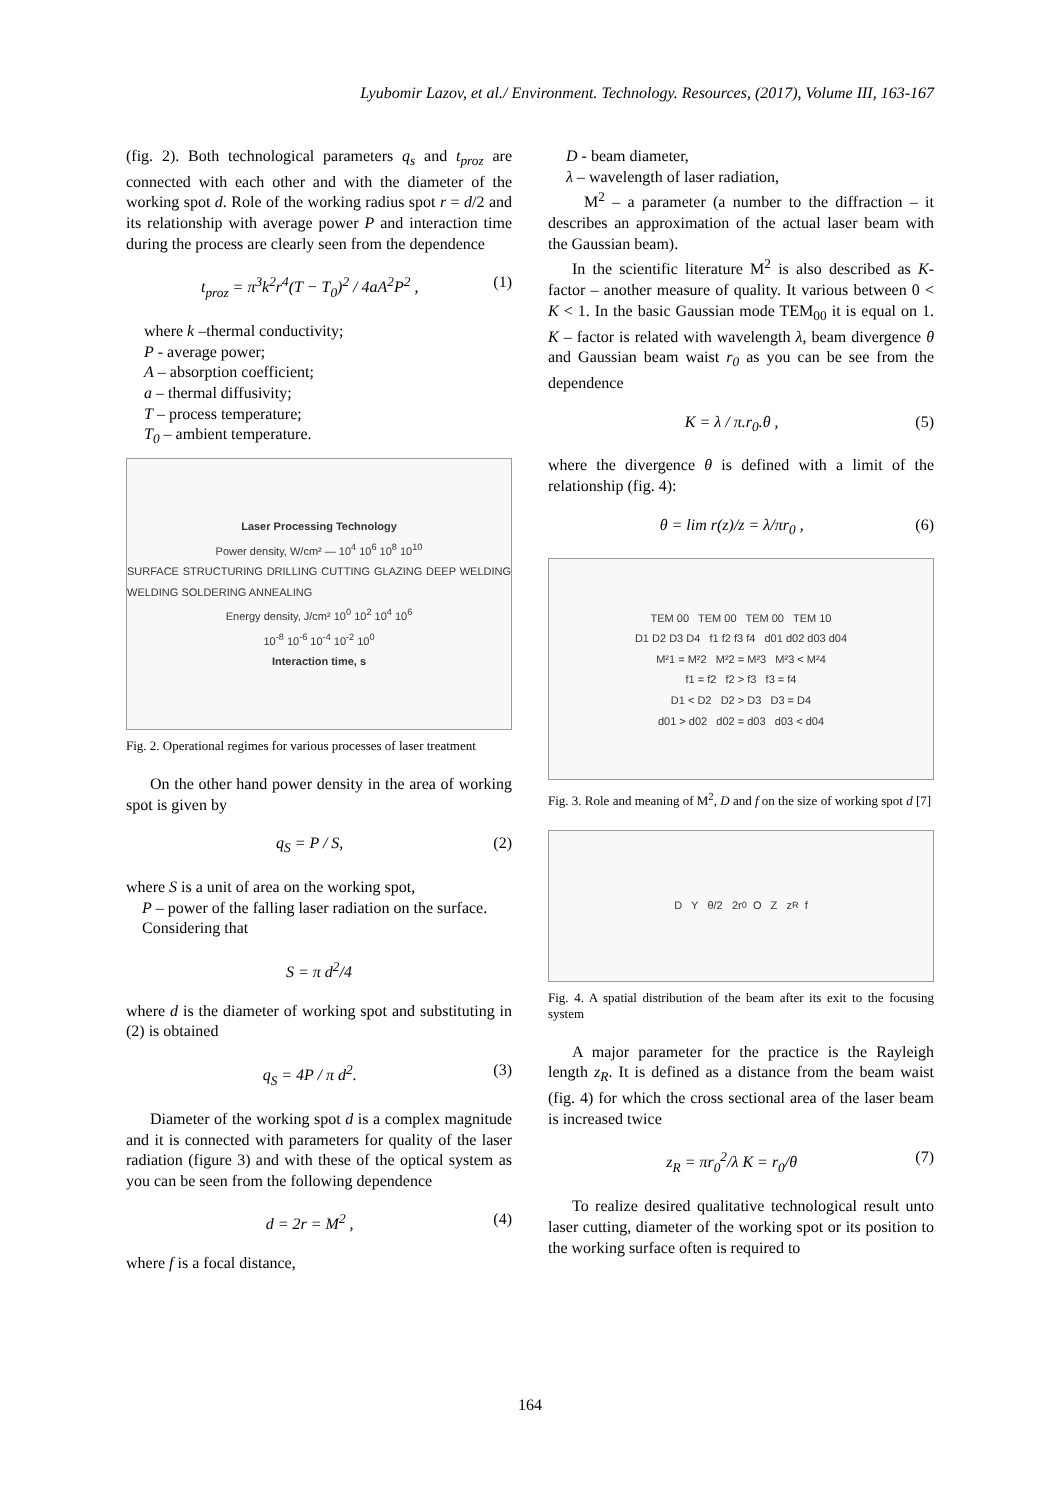Lyubomir Lazov, et al./ Environment. Technology. Resources, (2017), Volume III, 163-167
(fig. 2). Both technological parameters q<sub>s</sub> and t<sub>proz</sub> are connected with each other and with the diameter of the working spot d. Role of the working radius spot r = d/2 and its relationship with average power P and interaction time during the process are clearly seen from the dependence
t<sub>proz</sub> = π<sup>3</sup>k<sup>2</sup>r<sup>4</sup>(T − T<sub>0</sub>)<sup>2</sup> / 4aA<sup>2</sup>P<sup>2</sup> , (1)
where k –thermal conductivity;
P - average power;
A – absorption coefficient;
a – thermal diffusivity;
T – process temperature;
T<sub>0</sub> – ambient temperature.
Laser Processing Technology
Power density, W/cm² — 10<sup>4</sup> 10<sup>6</sup> 10<sup>8</sup> 10<sup>10</sup>
SURFACE STRUCTURING DRILLING CUTTING GLAZING DEEP WELDING WELDING SOLDERING ANNEALING
Energy density, J/cm² 10<sup>0</sup> 10<sup>2</sup> 10<sup>4</sup> 10<sup>6</sup>
10<sup>-8</sup> 10<sup>-6</sup> 10<sup>-4</sup> 10<sup>-2</sup> 10<sup>0</sup>
Interaction time, s
Fig. 2. Operational regimes for various processes of laser treatment
On the other hand power density in the area of working spot is given by
q<sub>S</sub> = P / S, (2)
where S is a unit of area on the working spot,
P – power of the falling laser radiation on the surface.
Considering that
S = π d<sup>2</sup>/4
where d is the diameter of working spot and substituting in (2) is obtained
q<sub>S</sub> = 4P / π d<sup>2</sup>. (3)
Diameter of the working spot d is a complex magnitude and it is connected with parameters for quality of the laser radiation (figure 3) and with these of the optical system as you can be seen from the following dependence
d = 2r = M<sup>2</sup> , (4)
where f is a focal distance,
D - beam diameter,
λ – wavelength of laser radiation,
M<sup>2</sup> – a parameter (a number to the diffraction – it describes an approximation of the actual laser beam with the Gaussian beam).
In the scientific literature M<sup>2</sup> is also described as K-factor – another measure of quality. It various between 0 < K < 1. In the basic Gaussian mode TEM<sub>00</sub> it is equal on 1. K – factor is related with wavelength λ, beam divergence θ and Gaussian beam waist r<sub>0</sub> as you can be see from the dependence
K = λ / π.r<sub>0</sub>.θ , (5)
where the divergence θ is defined with a limit of the relationship (fig. 4):
θ = lim r(z)/z = λ/πr<sub>0</sub> , (6)
TEM 00 TEM 00 TEM 00 TEM 10
D1 D2 D3 D4 f1 f2 f3 f4 d01 d02 d03 d04
M²1 = M²2 M²2 = M²3 M²3 < M²4
f1 = f2 f2 > f3 f3 = f4
D1 < D2 D2 > D3 D3 = D4
d01 > d02 d02 = d03 d03 < d04
Fig. 3. Role and meaning of M<sup>2</sup>, D and f on the size of working spot d [7]
D Y θ/2 2r<sub>0</sub> O Z z<sub>R</sub> f
Fig. 4. A spatial distribution of the beam after its exit to the focusing system
A major parameter for the practice is the Rayleigh length z<sub>R</sub>. It is defined as a distance from the beam waist (fig. 4) for which the cross sectional area of the laser beam is increased twice
z<sub>R</sub> = πr<sub>0</sub><sup>2</sup>/λ K = r<sub>0</sub>/θ (7)
To realize desired qualitative technological result unto laser cutting, diameter of the working spot or its position to the working surface often is required to
164